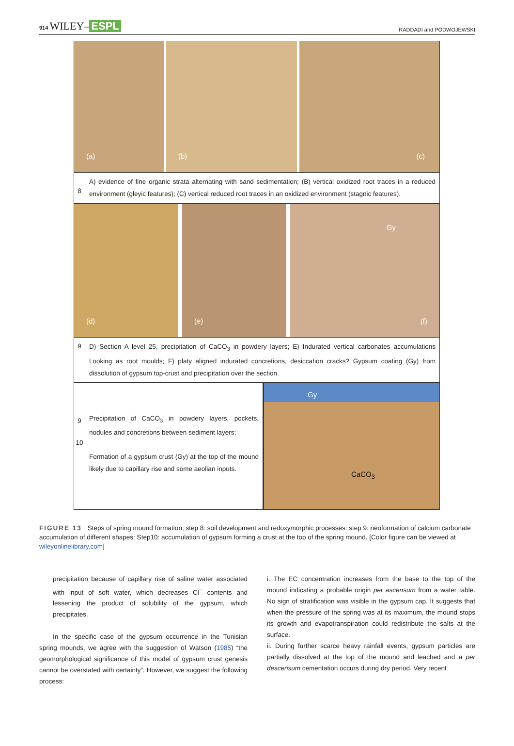914 WILEY– ESPL
RADDADI and PODWOJEWSKI
(a)
(b)
(c)
8
A) evidence of fine organic strata alternating with sand sedimentation; (B) vertical oxidized root traces in a reduced environment (gleyic features); (C) vertical reduced root traces in an oxidized environment (stagnic features).
(d)
(e)
Gy
(f)
9
D) Section A level 25, precipitation of CaCO<sub>3</sub> in powdery layers; E) Indurated vertical carbonates accumulations Looking as root moulds; F) platy aligned indurated concretions, desiccation cracks? Gypsum coating (Gy) from dissolution of gypsum top-crust and precipitation over the section.
9
10
Precipitation of CaCO<sub>3</sub> in powdery layers, pockets, nodules and concretions between sediment layers;
Formation of a gypsum crust (Gy) at the top of the mound likely due to capillary rise and some aeolian inputs.
Gy
CaCO<sub>3</sub>
FIGURE 13 Steps of spring mound formation; step 8: soil development and redoxymorphic processes: step 9: neoformation of calcium carbonate accumulation of different shapes: Step10: accumulation of gypsum forming a crust at the top of the spring mound. [Color figure can be viewed at wileyonlinelibrary.com]
precipitation because of capillary rise of saline water associated with input of soft water, which decreases Cl<sup>−</sup> contents and lessening the product of solubility of the gypsum, which precipitates.
In the specific case of the gypsum occurrence in the Tunisian spring mounds, we agree with the suggestion of Watson (1985) “the geomorphological significance of this model of gypsum crust genesis cannot be overstated with certainty”. However, we suggest the following process:
i. The EC concentration increases from the base to the top of the mound indicating a probable origin per ascensum from a water table. No sign of stratification was visible in the gypsum cap. It suggests that when the pressure of the spring was at its maximum, the mound stops its growth and evapotranspiration could redistribute the salts at the surface.
ii. During further scarce heavy rainfall events, gypsum particles are partially dissolved at the top of the mound and leached and a per descensum cementation occurs during dry period. Very recent